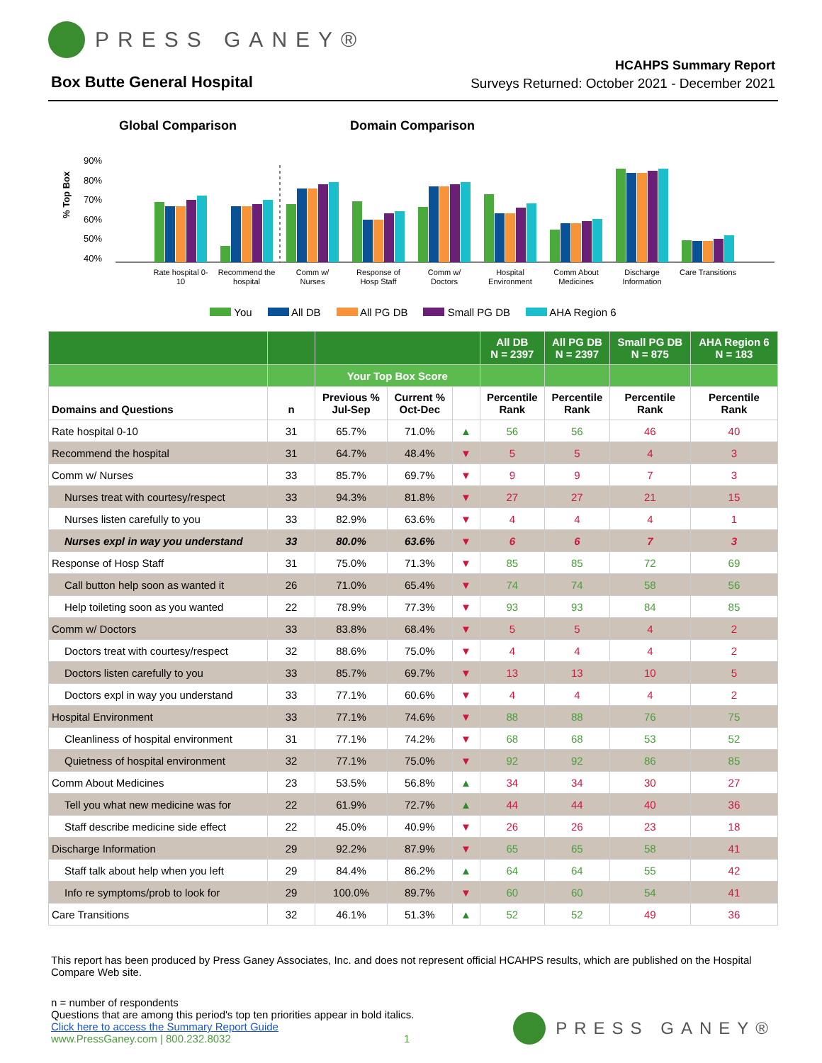PRESS GANEY®
HCAHPS Summary Report
Box Butte General Hospital
Surveys Returned: October 2021 - December 2021
Global Comparison Domain Comparison
% Top Box
90%
80%
70%
60%
50%
40%
Rate hospital 0-
10
Recommend the
hospital
Comm w/
Nurses
Response of
Hosp Staff
Comm w/
Doctors
Hospital
Environment
Comm About
Medicines
Discharge
Information
Care Transitions
You All DB All PG DB Small PG DB AHA Region 6
| | | | | | All DB N = 2397 | All PG DB N = 2397 | Small PG DB N = 875 | AHA Region 6 N = 183 |
| --- | --- | --- | --- | --- | --- | --- | --- | --- |
| | | Your Top Box Score | | | | | | |
| Domains and Questions | n | Previous % Jul-Sep | Current % Oct-Dec | | Percentile Rank | Percentile Rank | Percentile Rank | Percentile Rank |
| Rate hospital 0-10 | 31 | 65.7% | 71.0% | ▲ | 56 | 56 | 46 | 40 |
| Recommend the hospital | 31 | 64.7% | 48.4% | ▼ | 5 | 5 | 4 | 3 |
| Comm w/ Nurses | 33 | 85.7% | 69.7% | ▼ | 9 | 9 | 7 | 3 |
| Nurses treat with courtesy/respect | 33 | 94.3% | 81.8% | ▼ | 27 | 27 | 21 | 15 |
| Nurses listen carefully to you | 33 | 82.9% | 63.6% | ▼ | 4 | 4 | 4 | 1 |
| Nurses expl in way you understand | 33 | 80.0% | 63.6% | ▼ | 6 | 6 | 7 | 3 |
| Response of Hosp Staff | 31 | 75.0% | 71.3% | ▼ | 85 | 85 | 72 | 69 |
| Call button help soon as wanted it | 26 | 71.0% | 65.4% | ▼ | 74 | 74 | 58 | 56 |
| Help toileting soon as you wanted | 22 | 78.9% | 77.3% | ▼ | 93 | 93 | 84 | 85 |
| Comm w/ Doctors | 33 | 83.8% | 68.4% | ▼ | 5 | 5 | 4 | 2 |
| Doctors treat with courtesy/respect | 32 | 88.6% | 75.0% | ▼ | 4 | 4 | 4 | 2 |
| Doctors listen carefully to you | 33 | 85.7% | 69.7% | ▼ | 13 | 13 | 10 | 5 |
| Doctors expl in way you understand | 33 | 77.1% | 60.6% | ▼ | 4 | 4 | 4 | 2 |
| Hospital Environment | 33 | 77.1% | 74.6% | ▼ | 88 | 88 | 76 | 75 |
| Cleanliness of hospital environment | 31 | 77.1% | 74.2% | ▼ | 68 | 68 | 53 | 52 |
| Quietness of hospital environment | 32 | 77.1% | 75.0% | ▼ | 92 | 92 | 86 | 85 |
| Comm About Medicines | 23 | 53.5% | 56.8% | ▲ | 34 | 34 | 30 | 27 |
| Tell you what new medicine was for | 22 | 61.9% | 72.7% | ▲ | 44 | 44 | 40 | 36 |
| Staff describe medicine side effect | 22 | 45.0% | 40.9% | ▼ | 26 | 26 | 23 | 18 |
| Discharge Information | 29 | 92.2% | 87.9% | ▼ | 65 | 65 | 58 | 41 |
| Staff talk about help when you left | 29 | 84.4% | 86.2% | ▲ | 64 | 64 | 55 | 42 |
| Info re symptoms/prob to look for | 29 | 100.0% | 89.7% | ▼ | 60 | 60 | 54 | 41 |
| Care Transitions | 32 | 46.1% | 51.3% | ▲ | 52 | 52 | 49 | 36 |
This report has been produced by Press Ganey Associates, Inc. and does not represent official HCAHPS results, which are published on the Hospital Compare Web site.
n = number of respondents
Questions that are among this period's top ten priorities appear in bold italics.
Click here to access the Summary Report Guide
www.PressGaney.com | 800.232.8032 1
PRESS GANEY®